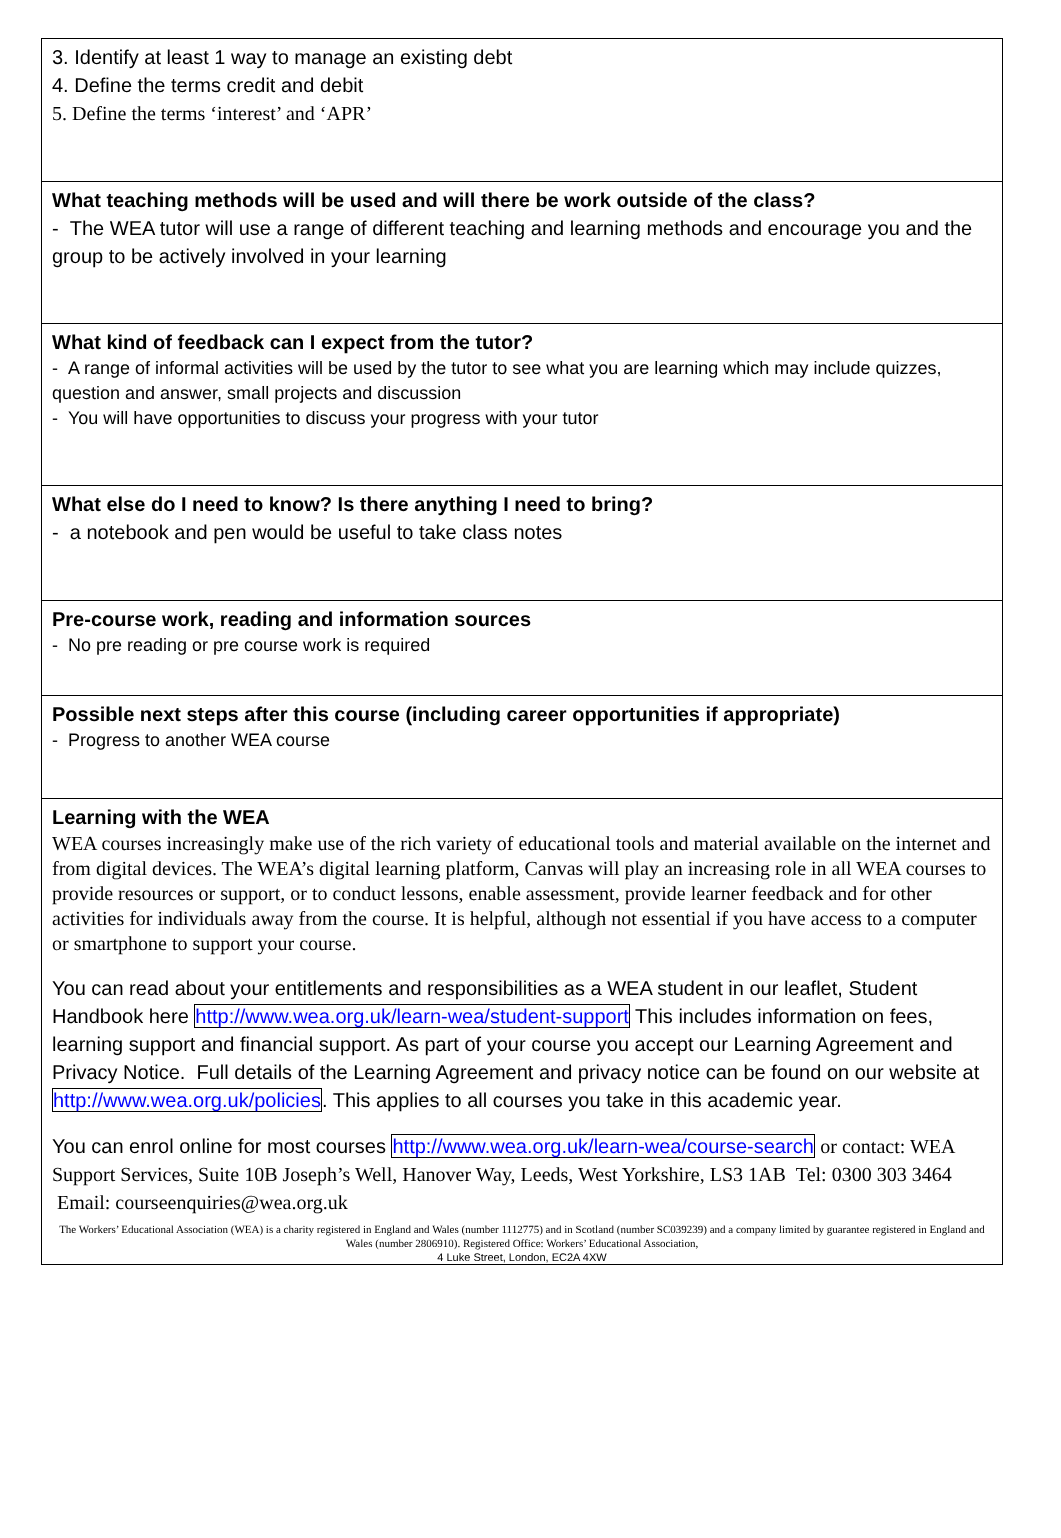3. Identify at least 1 way to manage an existing debt
4. Define the terms credit and debit
5. Define the terms ‘interest’ and ‘APR’
What teaching methods will be used and will there be work outside of the class?
- The WEA tutor will use a range of different teaching and learning methods and encourage you and the group to be actively involved in your learning
What kind of feedback can I expect from the tutor?
- A range of informal activities will be used by the tutor to see what you are learning which may include quizzes, question and answer, small projects and discussion
- You will have opportunities to discuss your progress with your tutor
What else do I need to know? Is there anything I need to bring?
- a notebook and pen would be useful to take class notes
Pre-course work, reading and information sources
- No pre reading or pre course work is required
Possible next steps after this course (including career opportunities if appropriate)
- Progress to another WEA course
Learning with the WEA
WEA courses increasingly make use of the rich variety of educational tools and material available on the internet and from digital devices. The WEA’s digital learning platform, Canvas will play an increasing role in all WEA courses to provide resources or support, or to conduct lessons, enable assessment, provide learner feedback and for other activities for individuals away from the course. It is helpful, although not essential if you have access to a computer or smartphone to support your course.
You can read about your entitlements and responsibilities as a WEA student in our leaflet, Student Handbook here http://www.wea.org.uk/learn-wea/student-support This includes information on fees, learning support and financial support. As part of your course you accept our Learning Agreement and Privacy Notice. Full details of the Learning Agreement and privacy notice can be found on our website at http://www.wea.org.uk/policies. This applies to all courses you take in this academic year.
You can enrol online for most courses http://www.wea.org.uk/learn-wea/course-search or contact: WEA Support Services, Suite 10B Joseph’s Well, Hanover Way, Leeds, West Yorkshire, LS3 1AB Tel: 0300 303 3464 Email: courseenquiries@wea.org.uk
The Workers’ Educational Association (WEA) is a charity registered in England and Wales (number 1112775) and in Scotland (number SC039239) and a company limited by guarantee registered in England and Wales (number 2806910). Registered Office: Workers’ Educational Association,
4 Luke Street, London, EC2A 4XW